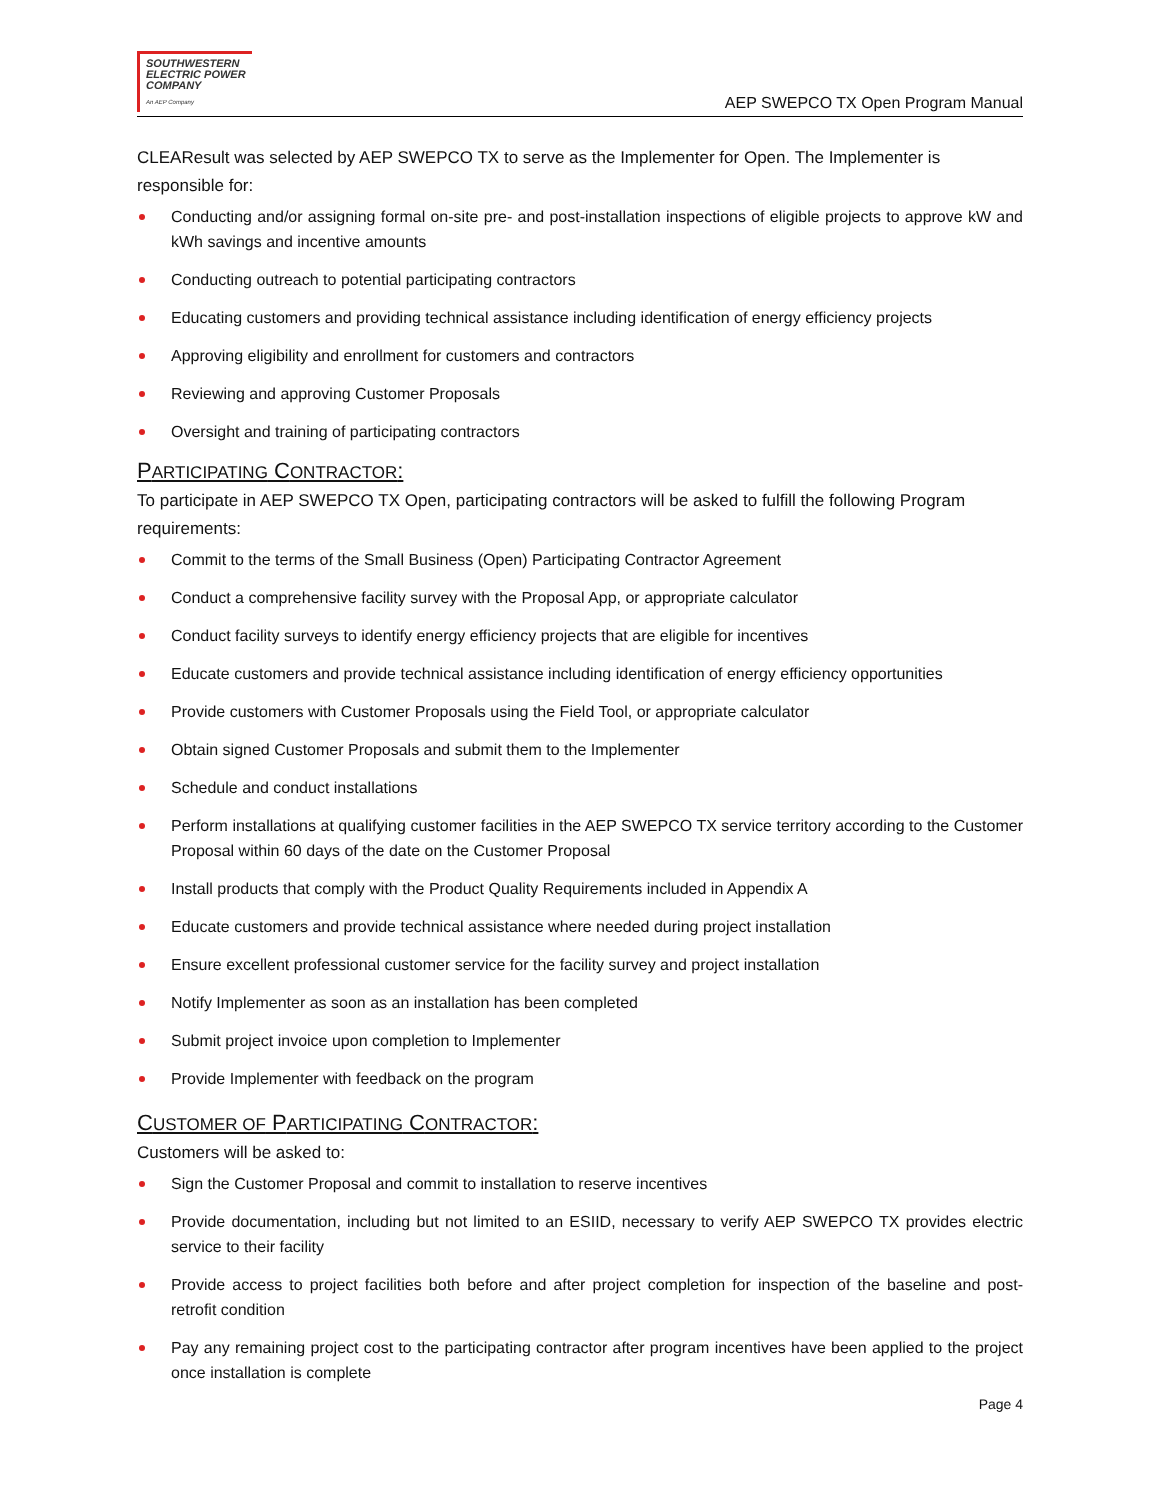SOUTHWESTERN
ELECTRIC POWER
COMPANY
An AEP Company
AEP SWEPCO TX Open Program Manual
CLEAResult was selected by AEP SWEPCO TX to serve as the Implementer for Open. The Implementer is responsible for:
Conducting and/or assigning formal on-site pre- and post-installation inspections of eligible projects to approve kW and kWh savings and incentive amounts
Conducting outreach to potential participating contractors
Educating customers and providing technical assistance including identification of energy efficiency projects
Approving eligibility and enrollment for customers and contractors
Reviewing and approving Customer Proposals
Oversight and training of participating contractors
PARTICIPATING CONTRACTOR:
To participate in AEP SWEPCO TX Open, participating contractors will be asked to fulfill the following Program requirements:
Commit to the terms of the Small Business (Open) Participating Contractor Agreement
Conduct a comprehensive facility survey with the Proposal App, or appropriate calculator
Conduct facility surveys to identify energy efficiency projects that are eligible for incentives
Educate customers and provide technical assistance including identification of energy efficiency opportunities
Provide customers with Customer Proposals using the Field Tool, or appropriate calculator
Obtain signed Customer Proposals and submit them to the Implementer
Schedule and conduct installations
Perform installations at qualifying customer facilities in the AEP SWEPCO TX service territory according to the Customer Proposal within 60 days of the date on the Customer Proposal
Install products that comply with the Product Quality Requirements included in Appendix A
Educate customers and provide technical assistance where needed during project installation
Ensure excellent professional customer service for the facility survey and project installation
Notify Implementer as soon as an installation has been completed
Submit project invoice upon completion to Implementer
Provide Implementer with feedback on the program
CUSTOMER OF PARTICIPATING CONTRACTOR:
Customers will be asked to:
Sign the Customer Proposal and commit to installation to reserve incentives
Provide documentation, including but not limited to an ESIID, necessary to verify AEP SWEPCO TX provides electric service to their facility
Provide access to project facilities both before and after project completion for inspection of the baseline and post- retrofit condition
Pay any remaining project cost to the participating contractor after program incentives have been applied to the project once installation is complete
Page 4